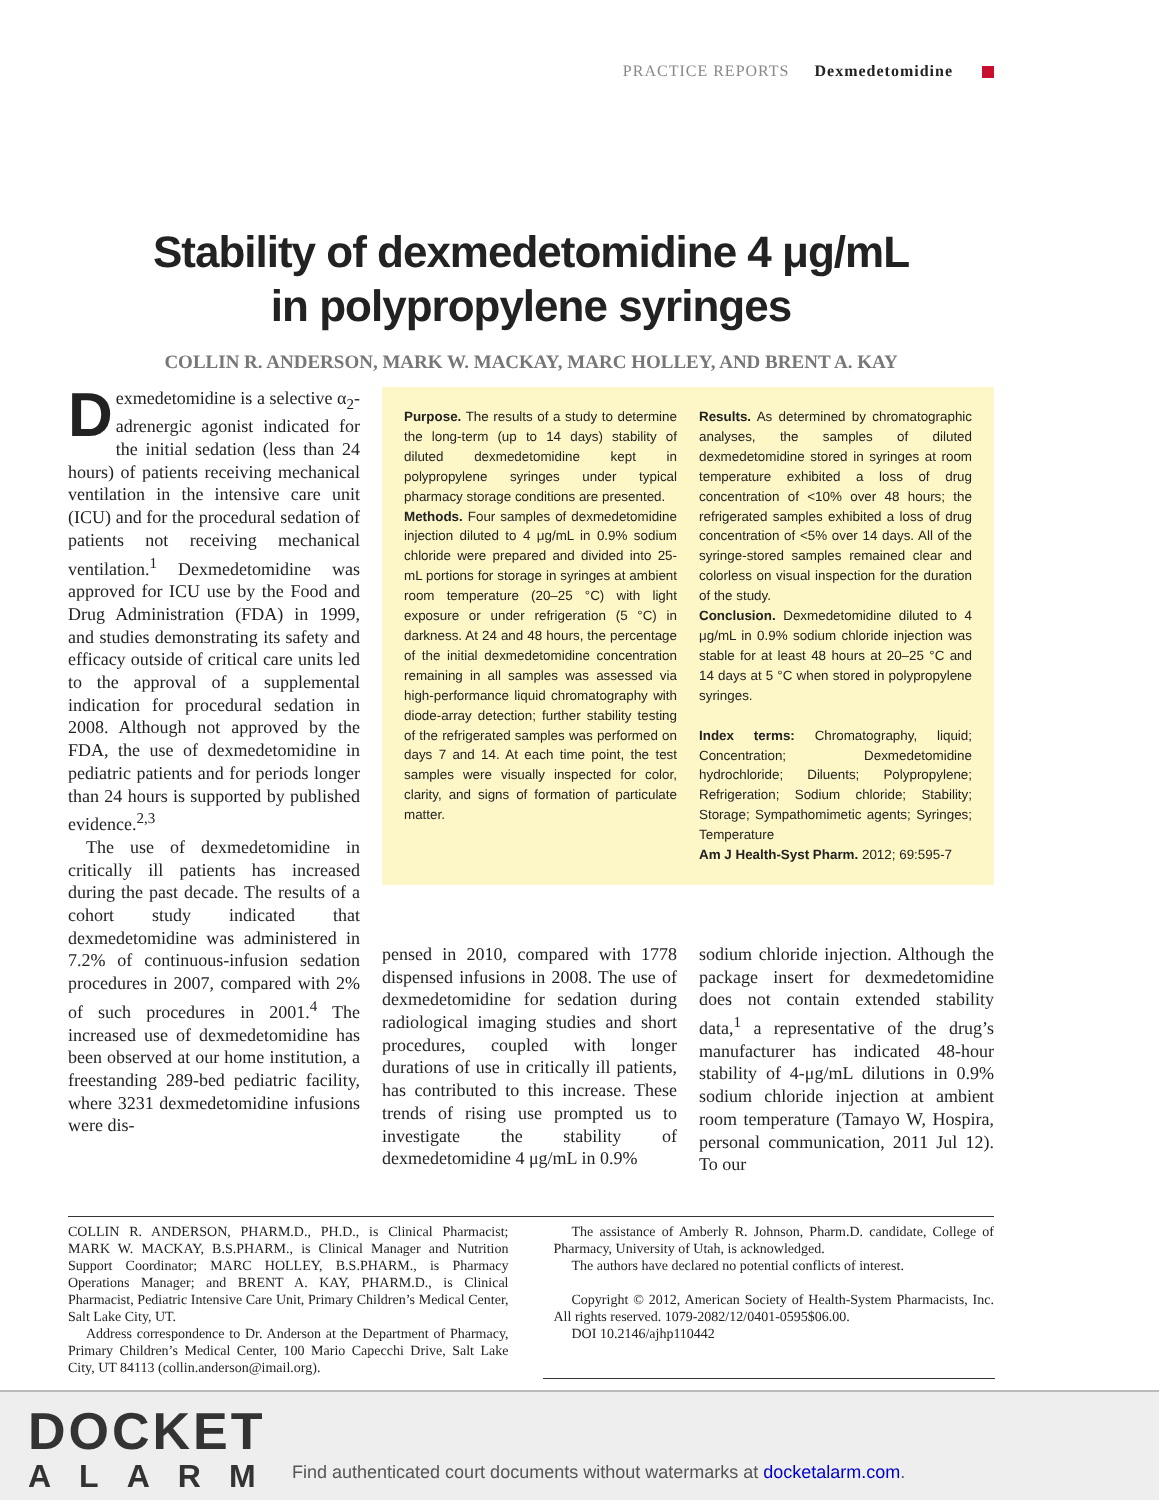PRACTICE REPORTS Dexmedetomidine
Stability of dexmedetomidine 4 μg/mL
in polypropylene syringes
COLLIN R. ANDERSON, MARK W. MACKAY, MARC HOLLEY, AND BRENT A. KAY
Dexmedetomidine is a selective α<sub>2</sub>-adrenergic agonist indicated for the initial sedation (less than 24 hours) of patients receiving mechanical ventilation in the intensive care unit (ICU) and for the procedural sedation of patients not receiving mechanical ventilation.<sup>1</sup> Dexmedetomidine was approved for ICU use by the Food and Drug Administration (FDA) in 1999, and studies demonstrating its safety and efficacy outside of critical care units led to the approval of a supplemental indication for procedural sedation in 2008. Although not approved by the FDA, the use of dexmedetomidine in pediatric patients and for periods longer than 24 hours is supported by published evidence.<sup>2,3</sup>
The use of dexmedetomidine in critically ill patients has increased during the past decade. The results of a cohort study indicated that dexmedetomidine was administered in 7.2% of continuous-infusion sedation procedures in 2007, compared with 2% of such procedures in 2001.<sup>4</sup> The increased use of dexmedetomidine has been observed at our home institution, a freestanding 289-bed pediatric facility, where 3231 dexmedetomidine infusions were dis-
Purpose. The results of a study to determine the long-term (up to 14 days) stability of diluted dexmedetomidine kept in polypropylene syringes under typical pharmacy storage conditions are presented.
Methods. Four samples of dexmedetomidine injection diluted to 4 μg/mL in 0.9% sodium chloride were prepared and divided into 25-mL portions for storage in syringes at ambient room temperature (20–25 °C) with light exposure or under refrigeration (5 °C) in darkness. At 24 and 48 hours, the percentage of the initial dexmedetomidine concentration remaining in all samples was assessed via high-performance liquid chromatography with diode-array detection; further stability testing of the refrigerated samples was performed on days 7 and 14. At each time point, the test samples were visually inspected for color, clarity, and signs of formation of particulate matter.
Results. As determined by chromatographic analyses, the samples of diluted dexmedetomidine stored in syringes at room temperature exhibited a loss of drug concentration of <10% over 48 hours; the refrigerated samples exhibited a loss of drug concentration of <5% over 14 days. All of the syringe-stored samples remained clear and colorless on visual inspection for the duration of the study.
Conclusion. Dexmedetomidine diluted to 4 μg/mL in 0.9% sodium chloride injection was stable for at least 48 hours at 20–25 °C and 14 days at 5 °C when stored in polypropylene syringes.
Index terms: Chromatography, liquid; Concentration; Dexmedetomidine hydrochloride; Diluents; Polypropylene; Refrigeration; Sodium chloride; Stability; Storage; Sympathomimetic agents; Syringes; Temperature
Am J Health-Syst Pharm. 2012; 69:595-7
pensed in 2010, compared with 1778 dispensed infusions in 2008. The use of dexmedetomidine for sedation during radiological imaging studies and short procedures, coupled with longer durations of use in critically ill patients, has contributed to this increase. These trends of rising use prompted us to investigate the stability of dexmedetomidine 4 μg/mL in 0.9%
sodium chloride injection. Although the package insert for dexmedetomidine does not contain extended stability data,<sup>1</sup> a representative of the drug’s manufacturer has indicated 48-hour stability of 4-μg/mL dilutions in 0.9% sodium chloride injection at ambient room temperature (Tamayo W, Hospira, personal communication, 2011 Jul 12). To our
COLLIN R. ANDERSON, PHARM.D., PH.D., is Clinical Pharmacist; MARK W. MACKAY, B.S.PHARM., is Clinical Manager and Nutrition Support Coordinator; MARC HOLLEY, B.S.PHARM., is Pharmacy Operations Manager; and BRENT A. KAY, PHARM.D., is Clinical Pharmacist, Pediatric Intensive Care Unit, Primary Children’s Medical Center, Salt Lake City, UT.
Address correspondence to Dr. Anderson at the Department of Pharmacy, Primary Children’s Medical Center, 100 Mario Capecchi Drive, Salt Lake City, UT 84113 (collin.anderson@imail.org).
The assistance of Amberly R. Johnson, Pharm.D. candidate, College of Pharmacy, University of Utah, is acknowledged.
The authors have declared no potential conflicts of interest.
Copyright © 2012, American Society of Health-System Pharmacists, Inc. All rights reserved. 1079-2082/12/0401-0595$06.00.
DOI 10.2146/ajhp110442
DOCKET
ALARM
Find authenticated court documents without watermarks at docketalarm.com.